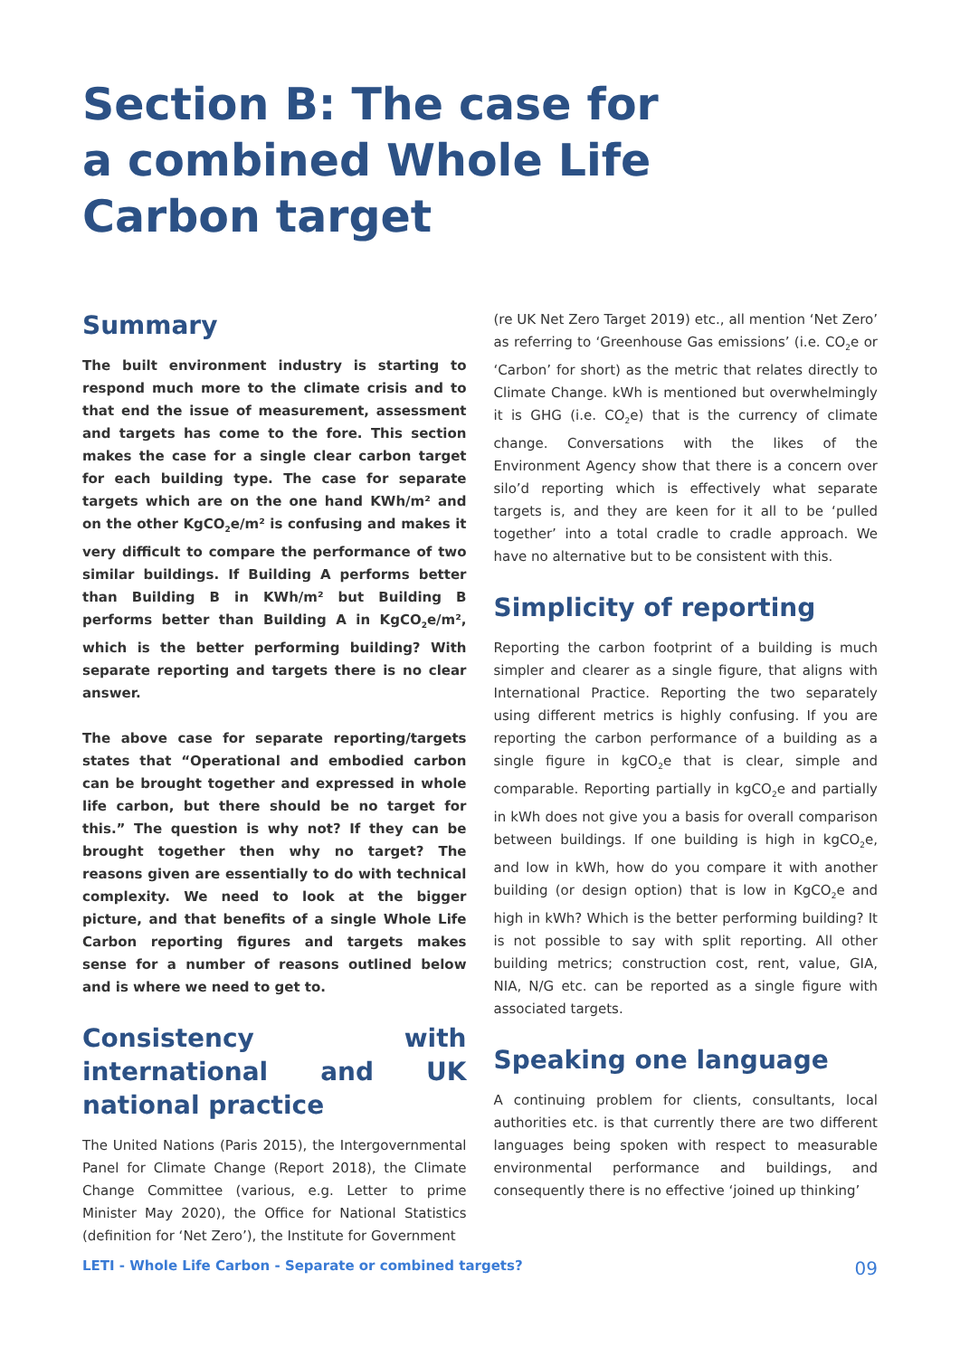Section B: The case for
a combined Whole Life
Carbon target
Summary
The built environment industry is starting to respond much more to the climate crisis and to that end the issue of measurement, assessment and targets has come to the fore. This section makes the case for a single clear carbon target for each building type. The case for separate targets which are on the one hand KWh/m² and on the other KgCO<sub>2</sub>e/m² is confusing and makes it very difficult to compare the performance of two similar buildings. If Building A performs better than Building B in KWh/m² but Building B performs better than Building A in KgCO<sub>2</sub>e/m², which is the better performing building? With separate reporting and targets there is no clear answer.
The above case for separate reporting/targets states that “Operational and embodied carbon can be brought together and expressed in whole life carbon, but there should be no target for this.” The question is why not? If they can be brought together then why no target? The reasons given are essentially to do with technical complexity. We need to look at the bigger picture, and that benefits of a single Whole Life Carbon reporting figures and targets makes sense for a number of reasons outlined below and is where we need to get to.
Consistency with international and UK national practice
The United Nations (Paris 2015), the Intergovernmental Panel for Climate Change (Report 2018), the Climate Change Committee (various, e.g. Letter to prime Minister May 2020), the Office for National Statistics (definition for ‘Net Zero’), the Institute for Government
(re UK Net Zero Target 2019) etc., all mention ‘Net Zero’ as referring to ‘Greenhouse Gas emissions’ (i.e. CO<sub>2</sub>e or ‘Carbon’ for short) as the metric that relates directly to Climate Change. kWh is mentioned but overwhelmingly it is GHG (i.e. CO<sub>2</sub>e) that is the currency of climate change. Conversations with the likes of the Environment Agency show that there is a concern over silo’d reporting which is effectively what separate targets is, and they are keen for it all to be ‘pulled together’ into a total cradle to cradle approach. We have no alternative but to be consistent with this.
Simplicity of reporting
Reporting the carbon footprint of a building is much simpler and clearer as a single figure, that aligns with International Practice. Reporting the two separately using different metrics is highly confusing. If you are reporting the carbon performance of a building as a single figure in kgCO<sub>2</sub>e that is clear, simple and comparable. Reporting partially in kgCO<sub>2</sub>e and partially in kWh does not give you a basis for overall comparison between buildings. If one building is high in kgCO<sub>2</sub>e, and low in kWh, how do you compare it with another building (or design option) that is low in KgCO<sub>2</sub>e and high in kWh? Which is the better performing building? It is not possible to say with split reporting. All other building metrics; construction cost, rent, value, GIA, NIA, N/G etc. can be reported as a single figure with associated targets.
Speaking one language
A continuing problem for clients, consultants, local authorities etc. is that currently there are two different languages being spoken with respect to measurable environmental performance and buildings, and consequently there is no effective ‘joined up thinking’
LETI - Whole Life Carbon - Separate or combined targets? 09